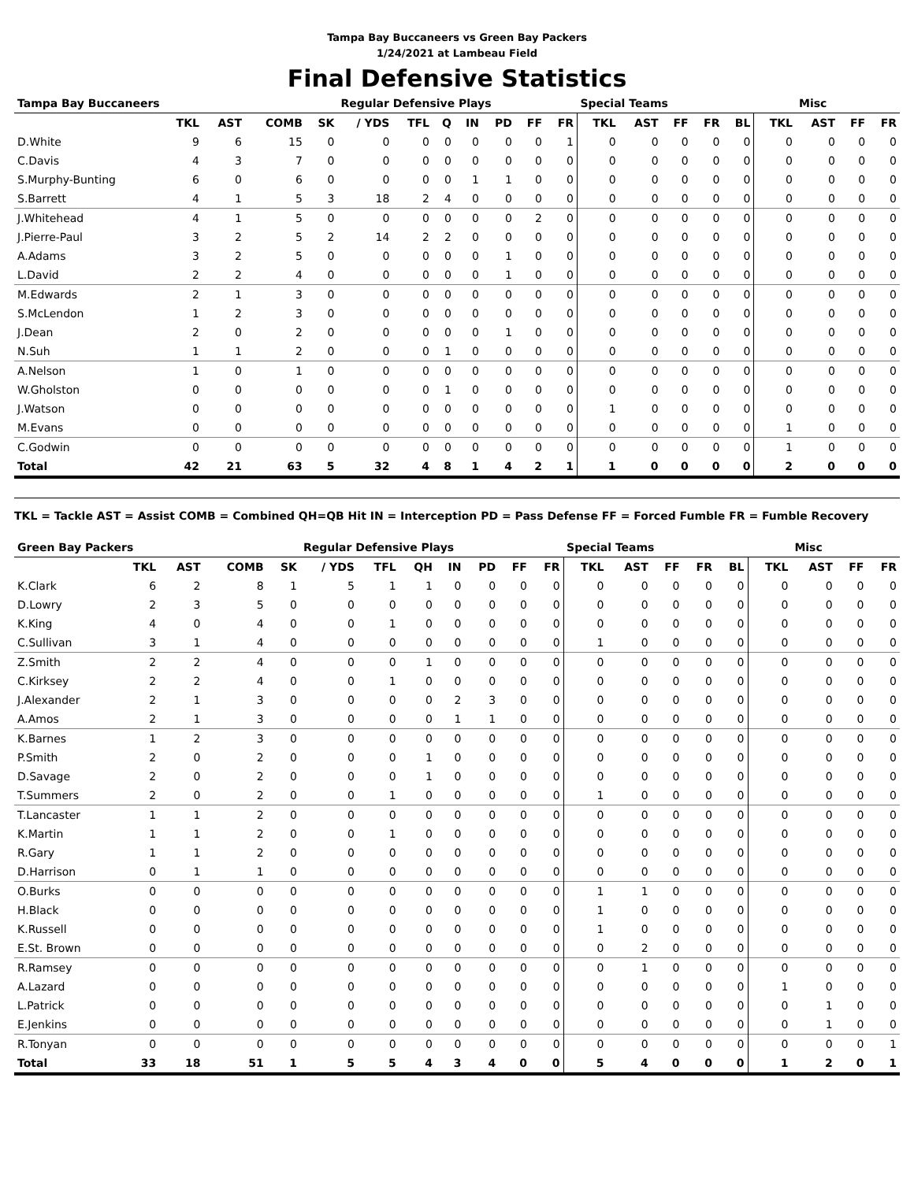Tampa Bay Buccaneers vs Green Bay Packers
1/24/2021 at Lambeau Field
Final Defensive Statistics
| Tampa Bay Buccaneers | | | | | Regular Defensive Plays | | | | | | | Special Teams | | | | | | Misc | | |
| --- | --- | --- | --- | --- | --- | --- | --- | --- | --- | --- | --- | --- | --- | --- | --- | --- | --- | --- | --- | --- |
| | TKL | AST | COMB | SK | / YDS | TFL | Q | IN | PD | FF | FR | TKL | AST | FF | FR | BL | TKL | AST | FF | FR |
| D.White | 9 | 6 | 15 | 0 | 0 | 0 | 0 | 0 | 0 | 0 | 1 | 0 | 0 | 0 | 0 | 0 | 0 | 0 | 0 | 0 |
| C.Davis | 4 | 3 | 7 | 0 | 0 | 0 | 0 | 0 | 0 | 0 | 0 | 0 | 0 | 0 | 0 | 0 | 0 | 0 | 0 | 0 |
| S.Murphy-Bunting | 6 | 0 | 6 | 0 | 0 | 0 | 0 | 1 | 1 | 0 | 0 | 0 | 0 | 0 | 0 | 0 | 0 | 0 | 0 | 0 |
| S.Barrett | 4 | 1 | 5 | 3 | 18 | 2 | 4 | 0 | 0 | 0 | 0 | 0 | 0 | 0 | 0 | 0 | 0 | 0 | 0 | 0 |
| J.Whitehead | 4 | 1 | 5 | 0 | 0 | 0 | 0 | 0 | 0 | 2 | 0 | 0 | 0 | 0 | 0 | 0 | 0 | 0 | 0 | 0 |
| J.Pierre-Paul | 3 | 2 | 5 | 2 | 14 | 2 | 2 | 0 | 0 | 0 | 0 | 0 | 0 | 0 | 0 | 0 | 0 | 0 | 0 | 0 |
| A.Adams | 3 | 2 | 5 | 0 | 0 | 0 | 0 | 0 | 1 | 0 | 0 | 0 | 0 | 0 | 0 | 0 | 0 | 0 | 0 | 0 |
| L.David | 2 | 2 | 4 | 0 | 0 | 0 | 0 | 0 | 1 | 0 | 0 | 0 | 0 | 0 | 0 | 0 | 0 | 0 | 0 | 0 |
| M.Edwards | 2 | 1 | 3 | 0 | 0 | 0 | 0 | 0 | 0 | 0 | 0 | 0 | 0 | 0 | 0 | 0 | 0 | 0 | 0 | 0 |
| S.McLendon | 1 | 2 | 3 | 0 | 0 | 0 | 0 | 0 | 0 | 0 | 0 | 0 | 0 | 0 | 0 | 0 | 0 | 0 | 0 | 0 |
| J.Dean | 2 | 0 | 2 | 0 | 0 | 0 | 0 | 0 | 1 | 0 | 0 | 0 | 0 | 0 | 0 | 0 | 0 | 0 | 0 | 0 |
| N.Suh | 1 | 1 | 2 | 0 | 0 | 0 | 1 | 0 | 0 | 0 | 0 | 0 | 0 | 0 | 0 | 0 | 0 | 0 | 0 | 0 |
| A.Nelson | 1 | 0 | 1 | 0 | 0 | 0 | 0 | 0 | 0 | 0 | 0 | 0 | 0 | 0 | 0 | 0 | 0 | 0 | 0 | 0 |
| W.Gholston | 0 | 0 | 0 | 0 | 0 | 0 | 1 | 0 | 0 | 0 | 0 | 0 | 0 | 0 | 0 | 0 | 0 | 0 | 0 | 0 |
| J.Watson | 0 | 0 | 0 | 0 | 0 | 0 | 0 | 0 | 0 | 0 | 0 | 1 | 0 | 0 | 0 | 0 | 0 | 0 | 0 | 0 |
| M.Evans | 0 | 0 | 0 | 0 | 0 | 0 | 0 | 0 | 0 | 0 | 0 | 0 | 0 | 0 | 0 | 0 | 1 | 0 | 0 | 0 |
| C.Godwin | 0 | 0 | 0 | 0 | 0 | 0 | 0 | 0 | 0 | 0 | 0 | 0 | 0 | 0 | 0 | 0 | 1 | 0 | 0 | 0 |
| Total | 42 | 21 | 63 | 5 | 32 | 4 | 8 | 1 | 4 | 2 | 1 | 1 | 0 | 0 | 0 | 0 | 2 | 0 | 0 | 0 |
TKL = Tackle AST = Assist COMB = Combined QH=QB Hit IN = Interception PD = Pass Defense FF = Forced Fumble FR = Fumble Recovery
| Green Bay Packers | | | | | Regular Defensive Plays | | | | | | | Special Teams | | | | | | Misc | | |
| --- | --- | --- | --- | --- | --- | --- | --- | --- | --- | --- | --- | --- | --- | --- | --- | --- | --- | --- | --- | --- |
| | TKL | AST | COMB | SK | / YDS | TFL | QH | IN | PD | FF | FR | TKL | AST | FF | FR | BL | TKL | AST | FF | FR |
| K.Clark | 6 | 2 | 8 | 1 | 5 | 1 | 1 | 0 | 0 | 0 | 0 | 0 | 0 | 0 | 0 | 0 | 0 | 0 | 0 | 0 |
| D.Lowry | 2 | 3 | 5 | 0 | 0 | 0 | 0 | 0 | 0 | 0 | 0 | 0 | 0 | 0 | 0 | 0 | 0 | 0 | 0 | 0 |
| K.King | 4 | 0 | 4 | 0 | 0 | 1 | 0 | 0 | 0 | 0 | 0 | 0 | 0 | 0 | 0 | 0 | 0 | 0 | 0 | 0 |
| C.Sullivan | 3 | 1 | 4 | 0 | 0 | 0 | 0 | 0 | 0 | 0 | 0 | 1 | 0 | 0 | 0 | 0 | 0 | 0 | 0 | 0 |
| Z.Smith | 2 | 2 | 4 | 0 | 0 | 0 | 1 | 0 | 0 | 0 | 0 | 0 | 0 | 0 | 0 | 0 | 0 | 0 | 0 | 0 |
| C.Kirksey | 2 | 2 | 4 | 0 | 0 | 1 | 0 | 0 | 0 | 0 | 0 | 0 | 0 | 0 | 0 | 0 | 0 | 0 | 0 | 0 |
| J.Alexander | 2 | 1 | 3 | 0 | 0 | 0 | 0 | 2 | 3 | 0 | 0 | 0 | 0 | 0 | 0 | 0 | 0 | 0 | 0 | 0 |
| A.Amos | 2 | 1 | 3 | 0 | 0 | 0 | 0 | 1 | 1 | 0 | 0 | 0 | 0 | 0 | 0 | 0 | 0 | 0 | 0 | 0 |
| K.Barnes | 1 | 2 | 3 | 0 | 0 | 0 | 0 | 0 | 0 | 0 | 0 | 0 | 0 | 0 | 0 | 0 | 0 | 0 | 0 | 0 |
| P.Smith | 2 | 0 | 2 | 0 | 0 | 0 | 1 | 0 | 0 | 0 | 0 | 0 | 0 | 0 | 0 | 0 | 0 | 0 | 0 | 0 |
| D.Savage | 2 | 0 | 2 | 0 | 0 | 0 | 1 | 0 | 0 | 0 | 0 | 0 | 0 | 0 | 0 | 0 | 0 | 0 | 0 | 0 |
| T.Summers | 2 | 0 | 2 | 0 | 0 | 1 | 0 | 0 | 0 | 0 | 0 | 1 | 0 | 0 | 0 | 0 | 0 | 0 | 0 | 0 |
| T.Lancaster | 1 | 1 | 2 | 0 | 0 | 0 | 0 | 0 | 0 | 0 | 0 | 0 | 0 | 0 | 0 | 0 | 0 | 0 | 0 | 0 |
| K.Martin | 1 | 1 | 2 | 0 | 0 | 1 | 0 | 0 | 0 | 0 | 0 | 0 | 0 | 0 | 0 | 0 | 0 | 0 | 0 | 0 |
| R.Gary | 1 | 1 | 2 | 0 | 0 | 0 | 0 | 0 | 0 | 0 | 0 | 0 | 0 | 0 | 0 | 0 | 0 | 0 | 0 | 0 |
| D.Harrison | 0 | 1 | 1 | 0 | 0 | 0 | 0 | 0 | 0 | 0 | 0 | 0 | 0 | 0 | 0 | 0 | 0 | 0 | 0 | 0 |
| O.Burks | 0 | 0 | 0 | 0 | 0 | 0 | 0 | 0 | 0 | 0 | 0 | 1 | 1 | 0 | 0 | 0 | 0 | 0 | 0 | 0 |
| H.Black | 0 | 0 | 0 | 0 | 0 | 0 | 0 | 0 | 0 | 0 | 0 | 1 | 0 | 0 | 0 | 0 | 0 | 0 | 0 | 0 |
| K.Russell | 0 | 0 | 0 | 0 | 0 | 0 | 0 | 0 | 0 | 0 | 0 | 1 | 0 | 0 | 0 | 0 | 0 | 0 | 0 | 0 |
| E.St. Brown | 0 | 0 | 0 | 0 | 0 | 0 | 0 | 0 | 0 | 0 | 0 | 0 | 2 | 0 | 0 | 0 | 0 | 0 | 0 | 0 |
| R.Ramsey | 0 | 0 | 0 | 0 | 0 | 0 | 0 | 0 | 0 | 0 | 0 | 0 | 1 | 0 | 0 | 0 | 0 | 0 | 0 | 0 |
| A.Lazard | 0 | 0 | 0 | 0 | 0 | 0 | 0 | 0 | 0 | 0 | 0 | 0 | 0 | 0 | 0 | 0 | 1 | 0 | 0 | 0 |
| L.Patrick | 0 | 0 | 0 | 0 | 0 | 0 | 0 | 0 | 0 | 0 | 0 | 0 | 0 | 0 | 0 | 0 | 0 | 1 | 0 | 0 |
| E.Jenkins | 0 | 0 | 0 | 0 | 0 | 0 | 0 | 0 | 0 | 0 | 0 | 0 | 0 | 0 | 0 | 0 | 0 | 1 | 0 | 0 |
| R.Tonyan | 0 | 0 | 0 | 0 | 0 | 0 | 0 | 0 | 0 | 0 | 0 | 0 | 0 | 0 | 0 | 0 | 0 | 0 | 0 | 1 |
| Total | 33 | 18 | 51 | 1 | 5 | 5 | 4 | 3 | 4 | 0 | 0 | 5 | 4 | 0 | 0 | 0 | 1 | 2 | 0 | 1 |